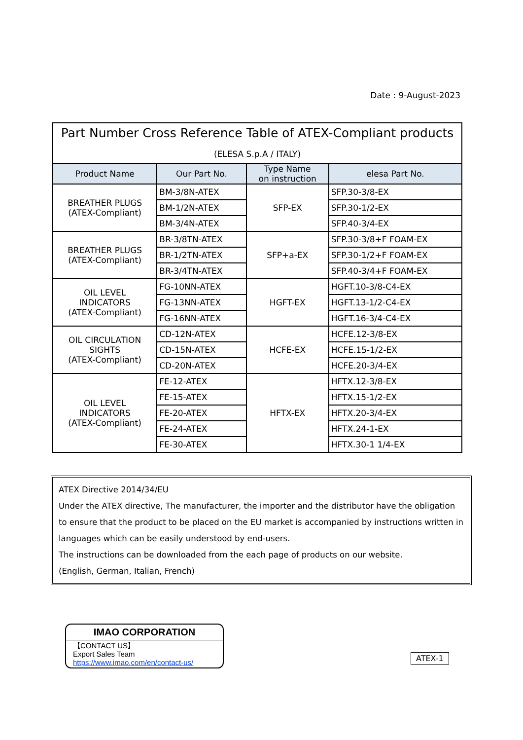Date : 9-August-2023
| Part Number Cross Reference Table of ATEX-Compliant products (ELESA S.p.A / ITALY) | | | |
| --- | --- | --- | --- |
| Product Name | Our Part No. | Type Name on instruction | elesa Part No. |
| BREATHER PLUGS (ATEX-Compliant) | BM-3/8N-ATEX | SFP-EX | SFP.30-3/8-EX |
| | BM-1/2N-ATEX | | SFP.30-1/2-EX |
| | BM-3/4N-ATEX | | SFP.40-3/4-EX |
| BREATHER PLUGS (ATEX-Compliant) | BR-3/8TN-ATEX | SFP+a-EX | SFP.30-3/8+F FOAM-EX |
| | BR-1/2TN-ATEX | | SFP.30-1/2+F FOAM-EX |
| | BR-3/4TN-ATEX | | SFP.40-3/4+F FOAM-EX |
| OIL LEVEL INDICATORS (ATEX-Compliant) | FG-10NN-ATEX | HGFT-EX | HGFT.10-3/8-C4-EX |
| | FG-13NN-ATEX | | HGFT.13-1/2-C4-EX |
| | FG-16NN-ATEX | | HGFT.16-3/4-C4-EX |
| OIL CIRCULATION SIGHTS (ATEX-Compliant) | CD-12N-ATEX | HCFE-EX | HCFE.12-3/8-EX |
| | CD-15N-ATEX | | HCFE.15-1/2-EX |
| | CD-20N-ATEX | | HCFE.20-3/4-EX |
| OIL LEVEL INDICATORS (ATEX-Compliant) | FE-12-ATEX | HFTX-EX | HFTX.12-3/8-EX |
| | FE-15-ATEX | | HFTX.15-1/2-EX |
| | FE-20-ATEX | | HFTX.20-3/4-EX |
| | FE-24-ATEX | | HFTX.24-1-EX |
| | FE-30-ATEX | | HFTX.30-1 1/4-EX |
ATEX Directive 2014/34/EU
Under the ATEX directive, The manufacturer, the importer and the distributor have the obligation to ensure that the product to be placed on the EU market is accompanied by instructions written in languages which can be easily understood by end-users.
The instructions can be downloaded from the each page of products on our website.
(English, German, Italian, French)
IMAO CORPORATION
【CONTACT US】
Export Sales Team
https://www.imao.com/en/contact-us/
ATEX-1